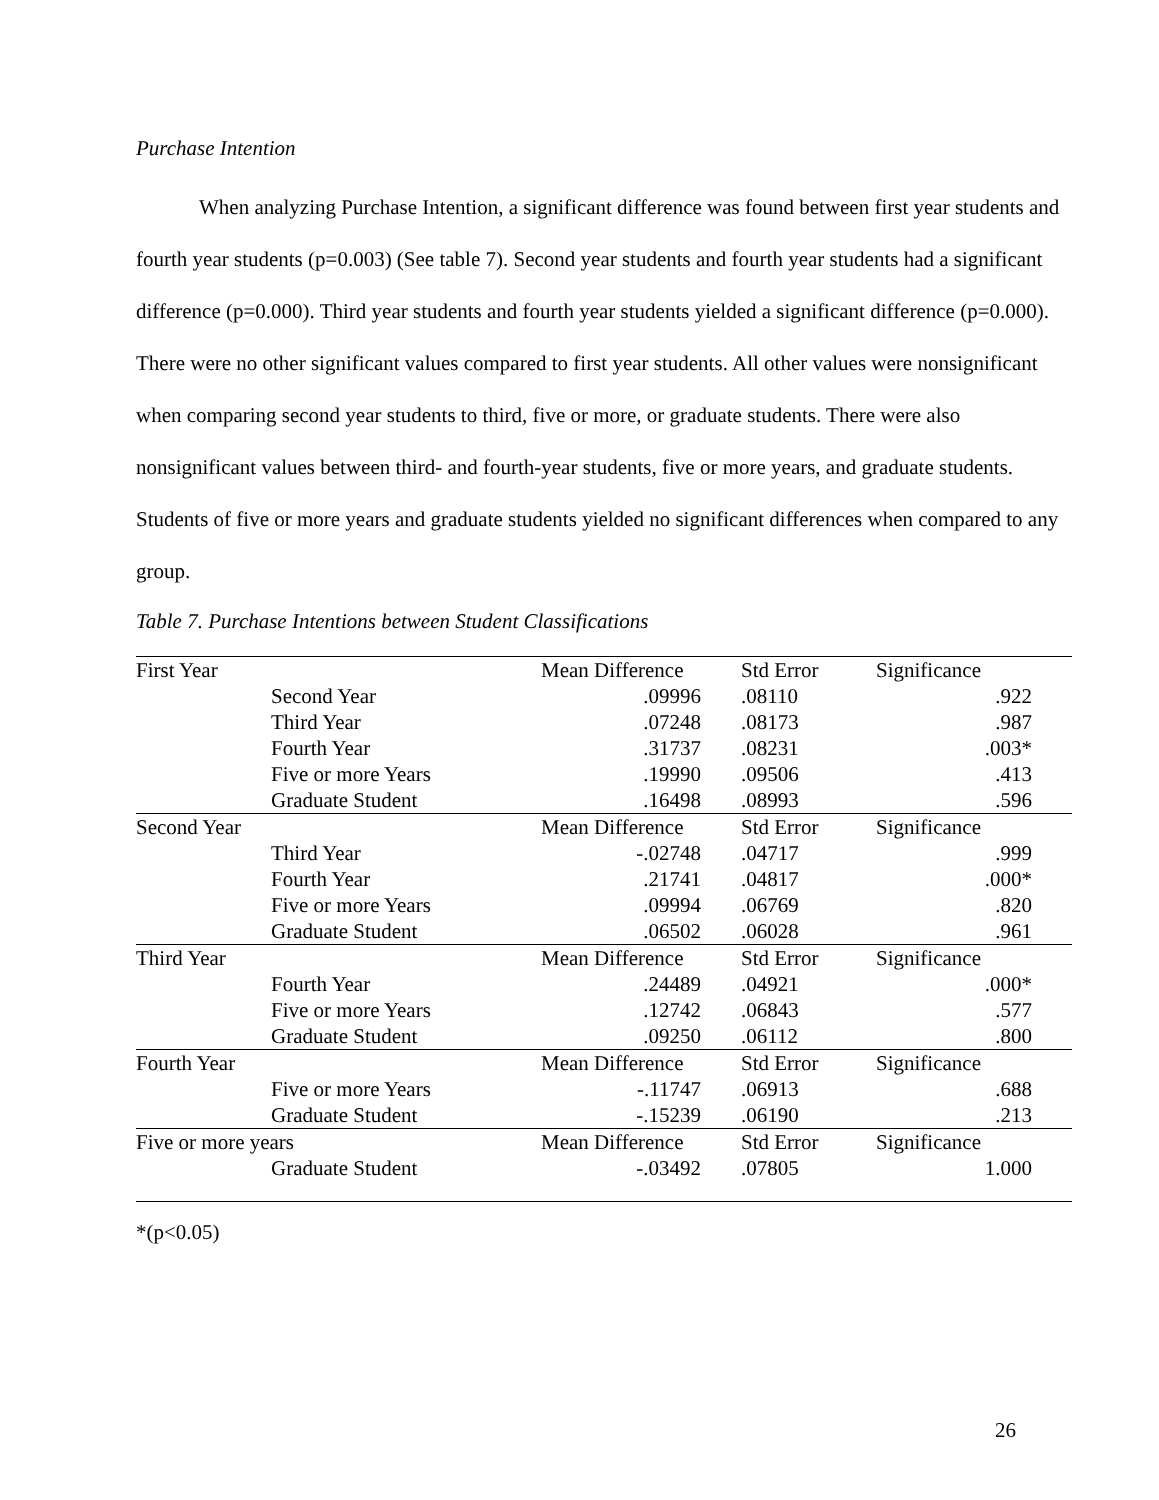Purchase Intention
When analyzing Purchase Intention, a significant difference was found between first year students and fourth year students (p=0.003) (See table 7). Second year students and fourth year students had a significant difference (p=0.000). Third year students and fourth year students yielded a significant difference (p=0.000). There were no other significant values compared to first year students. All other values were nonsignificant when comparing second year students to third, five or more, or graduate students. There were also nonsignificant values between third- and fourth-year students, five or more years, and graduate students. Students of five or more years and graduate students yielded no significant differences when compared to any group.
Table 7. Purchase Intentions between Student Classifications
| First Year | | Mean Difference | Std Error | Significance |
| | Second Year | .09996 | .08110 | .922 |
| | Third Year | .07248 | .08173 | .987 |
| | Fourth Year | .31737 | .08231 | .003* |
| | Five or more Years | .19990 | .09506 | .413 |
| | Graduate Student | .16498 | .08993 | .596 |
| Second Year | | Mean Difference | Std Error | Significance |
| | Third Year | -.02748 | .04717 | .999 |
| | Fourth Year | .21741 | .04817 | .000* |
| | Five or more Years | .09994 | .06769 | .820 |
| | Graduate Student | .06502 | .06028 | .961 |
| Third Year | | Mean Difference | Std Error | Significance |
| | Fourth Year | .24489 | .04921 | .000* |
| | Five or more Years | .12742 | .06843 | .577 |
| | Graduate Student | .09250 | .06112 | .800 |
| Fourth Year | | Mean Difference | Std Error | Significance |
| | Five or more Years | -.11747 | .06913 | .688 |
| | Graduate Student | -.15239 | .06190 | .213 |
| Five or more years | | Mean Difference | Std Error | Significance |
| | Graduate Student | -.03492 | .07805 | 1.000 |
*(p<0.05)
26